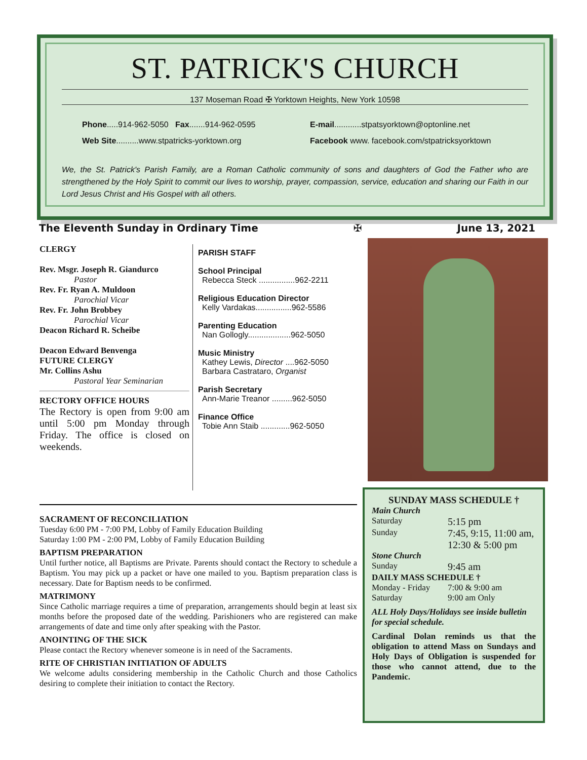ST. PATRICK'S CHURCH
137 Moseman Road ✠ Yorktown Heights, New York 10598
Phone.....914-962-5050 Fax.......914-962-0595 E-mail............stpatsyorktown@optonline.net Web Site..........www.stpatricks-yorktown.org Facebook www. facebook.com/stpatricksyorktown
We, the St. Patrick's Parish Family, are a Roman Catholic community of sons and daughters of God the Father who are strengthened by the Holy Spirit to commit our lives to worship, prayer, compassion, service, education and sharing our Faith in our Lord Jesus Christ and His Gospel with all others.
The Eleventh Sunday in Ordinary Time ✠ June 13, 2021
CLERGY
Rev. Msgr. Joseph R. Giandurco
Pastor
Rev. Fr. Ryan A. Muldoon
Parochial Vicar
Rev. Fr. John Brobbey
Parochial Vicar
Deacon Richard R. Scheibe
Deacon Edward Benvenga
FUTURE CLERGY
Mr. Collins Ashu
Pastoral Year Seminarian
RECTORY OFFICE HOURS
The Rectory is open from 9:00 am until 5:00 pm Monday through Friday. The office is closed on weekends.
PARISH STAFF
School Principal
Rebecca Steck ................962-2211
Religious Education Director
Kelly Vardakas................962-5586
Parenting Education
Nan Gollogly...................962-5050
Music Ministry
Kathey Lewis, Director ....962-5050
Barbara Castrataro, Organist
Parish Secretary
Ann-Marie Treanor .........962-5050
Finance Office
Tobie Ann Staib .............962-5050
SACRAMENT OF RECONCILIATION
Tuesday 6:00 PM - 7:00 PM, Lobby of Family Education Building
Saturday 1:00 PM - 2:00 PM, Lobby of Family Education Building
BAPTISM PREPARATION
Until further notice, all Baptisms are Private. Parents should contact the Rectory to schedule a Baptism. You may pick up a packet or have one mailed to you. Baptism preparation class is necessary. Date for Baptism needs to be confirmed.
MATRIMONY
Since Catholic marriage requires a time of preparation, arrangements should begin at least six months before the proposed date of the wedding. Parishioners who are registered can make arrangements of date and time only after speaking with the Pastor.
ANOINTING OF THE SICK
Please contact the Rectory whenever someone is in need of the Sacraments.
RITE OF CHRISTIAN INITIATION OF ADULTS
We welcome adults considering membership in the Catholic Church and those Catholics desiring to complete their initiation to contact the Rectory.
SUNDAY MASS SCHEDULE †
Main Church
Saturday 5:15 pm Sunday 7:45, 9:15, 11:00 am, 12:30 & 5:00 pm
Stone Church
Sunday 9:45 am
DAILY MASS SCHEDULE †
Monday - Friday 7:00 & 9:00 am Saturday 9:00 am Only
ALL Holy Days/Holidays see inside bulletin for special schedule.
Cardinal Dolan reminds us that the obligation to attend Mass on Sundays and Holy Days of Obligation is suspended for those who cannot attend, due to the Pandemic.